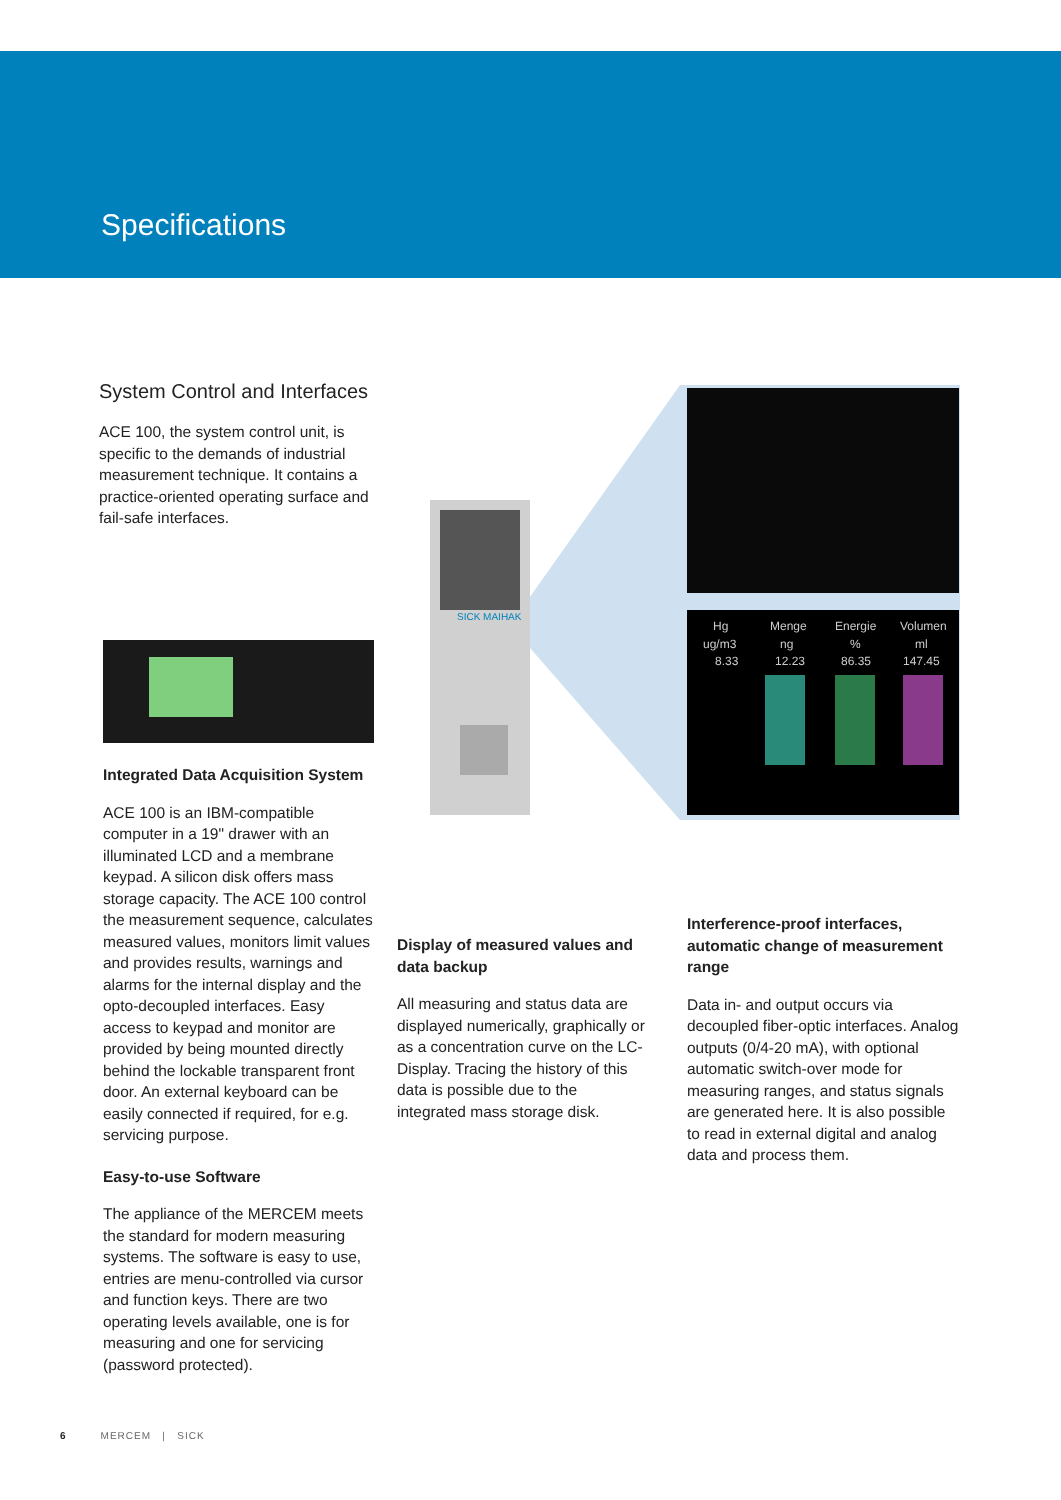Specifications
System Control and Interfaces
ACE 100, the system control unit, is specific to the demands of industrial measurement technique. It contains a practice-oriented operating surface and fail-safe interfaces.
Integrated Data Acquisition System
ACE 100 is an IBM-compatible computer in a 19" drawer with an illuminated LCD and a membrane keypad. A silicon disk offers mass storage capacity. The ACE 100 control the measurement sequence, calculates measured values, monitors limit values and provides results, warnings and alarms for the internal display and the opto-decoupled interfaces. Easy access to keypad and monitor are provided by being mounted directly behind the lockable transparent front door. An external keyboard can be easily connected if required, for e.g. servicing purpose.
Easy-to-use Software
The appliance of the MERCEM meets the standard for modern measuring systems. The software is easy to use, entries are menu-controlled via cursor and function keys. There are two operating levels available, one is for measuring and one for servicing (password protected).
SICK MAIHAK
Hg
Menge
Energie
Volumen
ug/m3
ng
%
ml
8.33
12.23
86.35
147.45
Display of measured values and data backup
All measuring and status data are displayed numerically, graphically or as a concentration curve on the LC-Display. Tracing the history of this data is possible due to the integrated mass storage disk.
Interference-proof interfaces, automatic change of measurement range
Data in- and output occurs via decoupled fiber-optic interfaces. Analog outputs (0/4-20 mA), with optional automatic switch-over mode for measuring ranges, and status signals are generated here. It is also possible to read in external digital and analog data and process them.
6 MERCEM | SICK